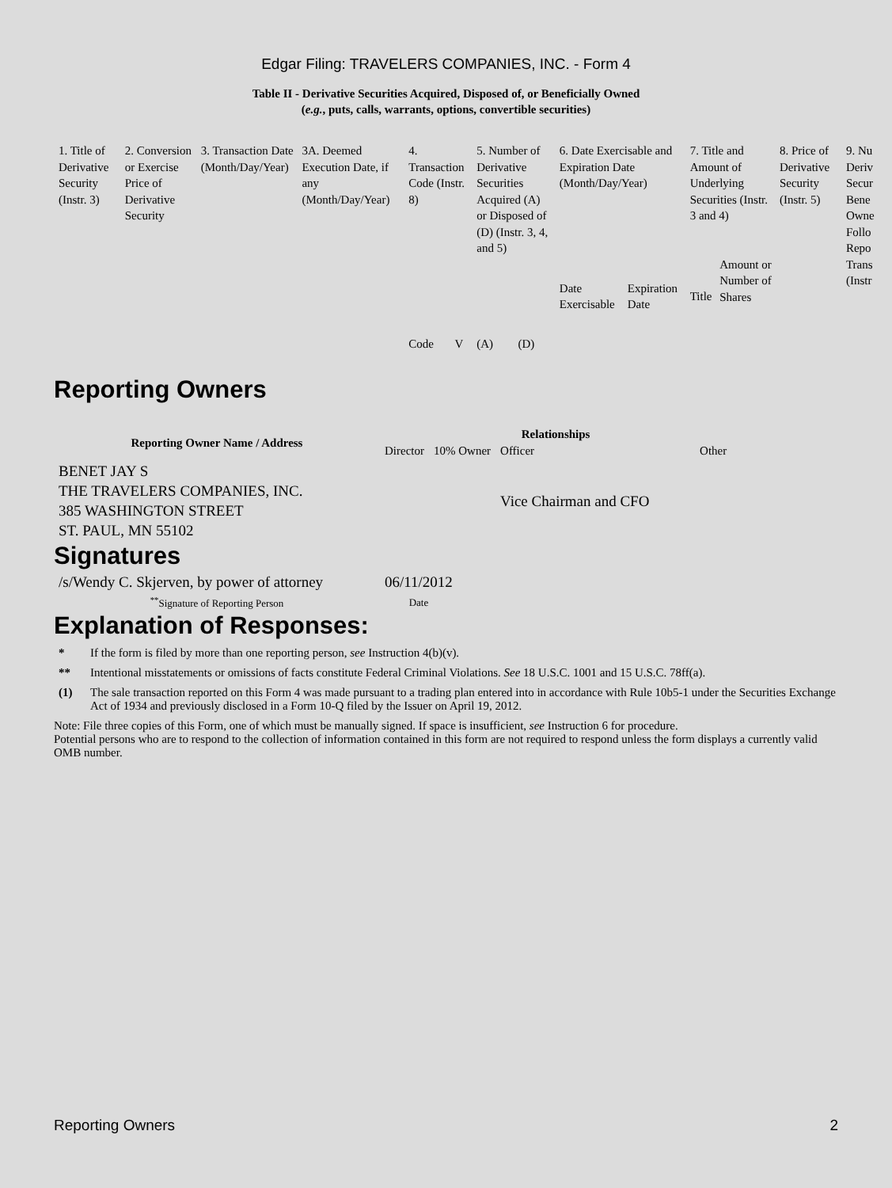Edgar Filing: TRAVELERS COMPANIES, INC. - Form 4
Table II - Derivative Securities Acquired, Disposed of, or Beneficially Owned
(e.g., puts, calls, warrants, options, convertible securities)
| 1. Title of Derivative Security (Instr. 3) | 2. Conversion or Exercise Price of Derivative Security | 3. Transaction Date (Month/Day/Year) | 3A. Deemed Execution Date, if any (Month/Day/Year) | 4. Transaction Code (Instr. 8) | | 5. Number of Derivative Securities Acquired (A) or Disposed of (D) (Instr. 3, 4, and 5) | | 6. Date Exercisable and Expiration Date (Month/Day/Year) | | 7. Title and Amount of Underlying Securities (Instr. 3 and 4) | | 8. Price of Derivative Security (Instr. 5) | 9. Nu Deriv Secur Bene Owne Follo Repo Trans (Instr |
| --- | --- | --- | --- | --- | --- | --- | --- | --- | --- | --- | --- | --- | --- |
| | | | | Code | V | (A) | (D) | Date Exercisable | Expiration Date | Title | Amount or Number of Shares | | |
Reporting Owners
| Reporting Owner Name / Address | Relationships | | | |
| --- | --- | --- | --- | --- |
| | Director | 10% Owner | Officer | Other |
| BENET JAY S THE TRAVELERS COMPANIES, INC. 385 WASHINGTON STREET ST. PAUL, MN 55102 | | | Vice Chairman and CFO | |
Signatures
| /s/Wendy C. Skjerven, by power of attorney | 06/11/2012 |
| <sup>**</sup> Signature of Reporting Person | Date |
Explanation of Responses:
* If the form is filed by more than one reporting person, see Instruction 4(b)(v).
** Intentional misstatements or omissions of facts constitute Federal Criminal Violations. See 18 U.S.C. 1001 and 15 U.S.C. 78ff(a).
(1) The sale transaction reported on this Form 4 was made pursuant to a trading plan entered into in accordance with Rule 10b5-1 under the Securities Exchange Act of 1934 and previously disclosed in a Form 10-Q filed by the Issuer on April 19, 2012.
Note: File three copies of this Form, one of which must be manually signed. If space is insufficient, see Instruction 6 for procedure.
Potential persons who are to respond to the collection of information contained in this form are not required to respond unless the form displays a currently valid OMB number.
Reporting Owners 2